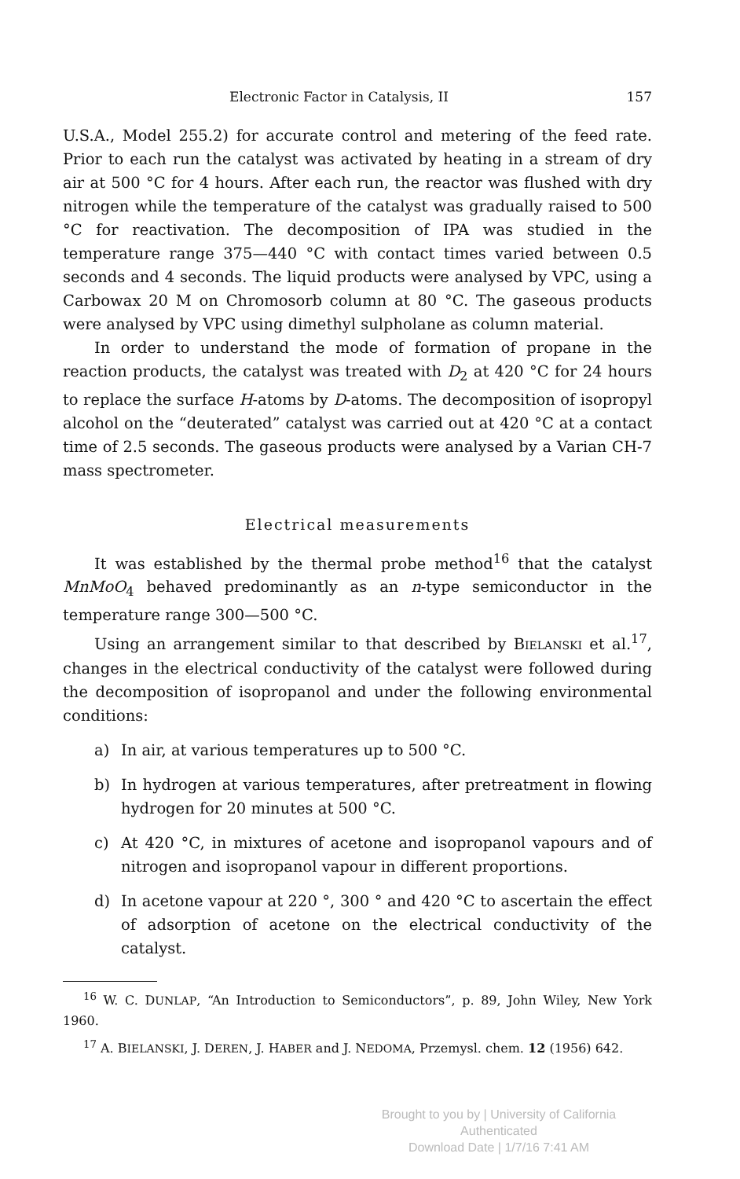Electronic Factor in Catalysis, II 157
U.S.A., Model 255.2) for accurate control and metering of the feed rate. Prior to each run the catalyst was activated by heating in a stream of dry air at 500 °C for 4 hours. After each run, the reactor was flushed with dry nitrogen while the temperature of the catalyst was gradually raised to 500 °C for reactivation. The decomposition of IPA was studied in the temperature range 375—440 °C with contact times varied between 0.5 seconds and 4 seconds. The liquid products were analysed by VPC, using a Carbowax 20 M on Chromosorb column at 80 °C. The gaseous products were analysed by VPC using dimethyl sulpholane as column material.
In order to understand the mode of formation of propane in the reaction products, the catalyst was treated with D<sub>2</sub> at 420 °C for 24 hours to replace the surface H-atoms by D-atoms. The decomposition of isopropyl alcohol on the “deuterated” catalyst was carried out at 420 °C at a contact time of 2.5 seconds. The gaseous products were analysed by a Varian CH-7 mass spectrometer.
Electrical measurements
It was established by the thermal probe method<sup>16</sup> that the catalyst MnMoO<sub>4</sub> behaved predominantly as an n-type semiconductor in the temperature range 300—500 °C.
Using an arrangement similar to that described by BIELANSKI et al.<sup>17</sup>, changes in the electrical conductivity of the catalyst were followed during the decomposition of isopropanol and under the following environmental conditions:
a) In air, at various temperatures up to 500 °C.
b) In hydrogen at various temperatures, after pretreatment in flowing hydrogen for 20 minutes at 500 °C.
c) At 420 °C, in mixtures of acetone and isopropanol vapours and of nitrogen and isopropanol vapour in different proportions.
d) In acetone vapour at 220 °, 300 ° and 420 °C to ascertain the effect of adsorption of acetone on the electrical conductivity of the catalyst.
<sup>16</sup> W. C. DUNLAP, “An Introduction to Semiconductors”, p. 89, John Wiley, New York 1960.
<sup>17</sup> A. BIELANSKI, J. DEREN, J. HABER and J. NEDOMA, Przemysl. chem. 12 (1956) 642.
Brought to you by | University of California
Authenticated
Download Date | 1/7/16 7:41 AM